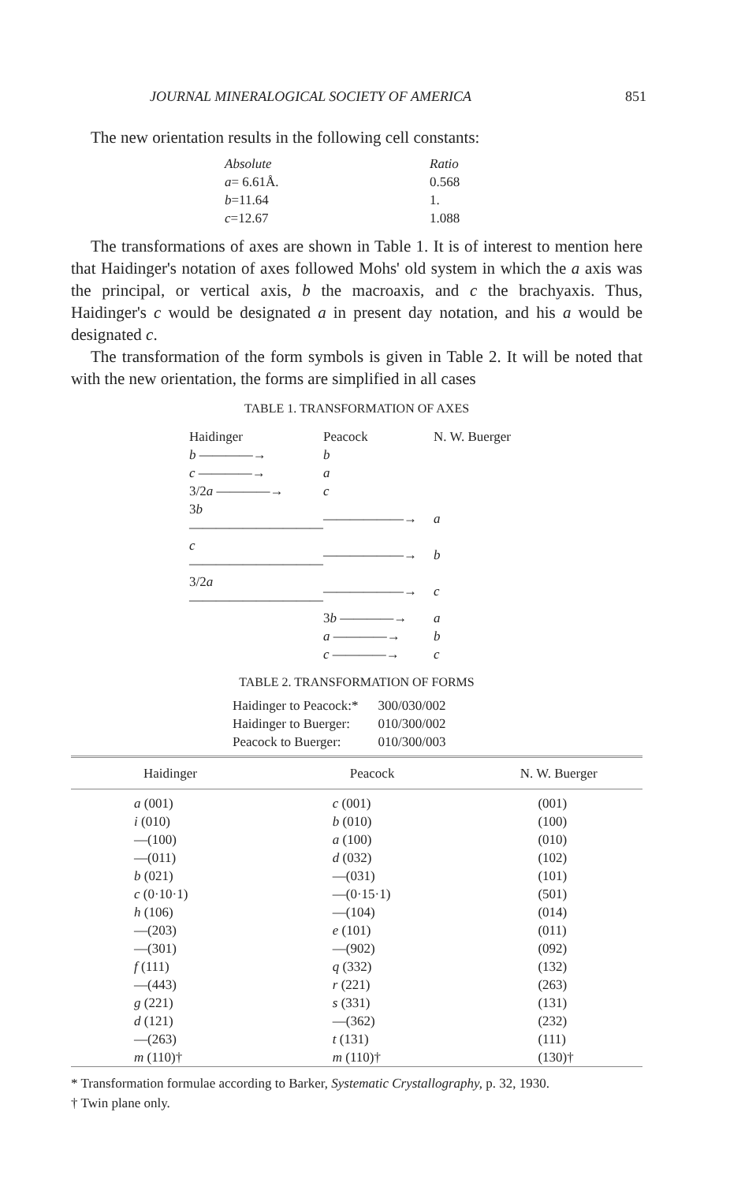JOURNAL MINERALOGICAL SOCIETY OF AMERICA 851
The new orientation results in the following cell constants:
| Absolute | Ratio |
| a = 6.61Å. | 0.568 |
| b =11.64 | 1. |
| c =12.67 | 1.088 |
The transformations of axes are shown in Table 1. It is of interest to mention here that Haidinger's notation of axes followed Mohs' old system in which the a axis was the principal, or vertical axis, b the macroaxis, and c the brachyaxis. Thus, Haidinger's c would be designated a in present day notation, and his a would be designated c.
The transformation of the form symbols is given in Table 2. It will be noted that with the new orientation, the forms are simplified in all cases
TABLE 1. TRANSFORMATION OF AXES
| Haidinger | Peacock | N. W. Buerger |
| b ————→ | b | |
| c ————→ | a | |
| 3/2 a ————→ | c | |
| 3 b —————————— | ——————→ | a |
| c —————————— | ——————→ | b |
| 3/2 a —————————— | ——————→ | c |
| | 3 b ————→ | a |
| | a ————→ | b |
| | c ————→ | c |
TABLE 2. TRANSFORMATION OF FORMS
| Haidinger to Peacock:* | 300/030/002 |
| Haidinger to Buerger: | 010/300/002 |
| Peacock to Buerger: | 010/300/003 |
| Haidinger | Peacock | N. W. Buerger |
| --- | --- | --- |
| a (001) | c (001) | (001) |
| i (010) | b (010) | (100) |
| —(100) | a (100) | (010) |
| —(011) | d (032) | (102) |
| b (021) | —(031) | (101) |
| c (0·10·1) | —(0·15·1) | (501) |
| h (106) | —(104) | (014) |
| —(203) | e (101) | (011) |
| —(301) | —(902) | (092) |
| f (111) | q (332) | (132) |
| —(443) | r (221) | (263) |
| g (221) | s (331) | (131) |
| d (121) | —(362) | (232) |
| —(263) | t (131) | (111) |
| m (110)† | m (110)† | (130)† |
* Transformation formulae according to Barker, Systematic Crystallography, p. 32, 1930.
† Twin plane only.